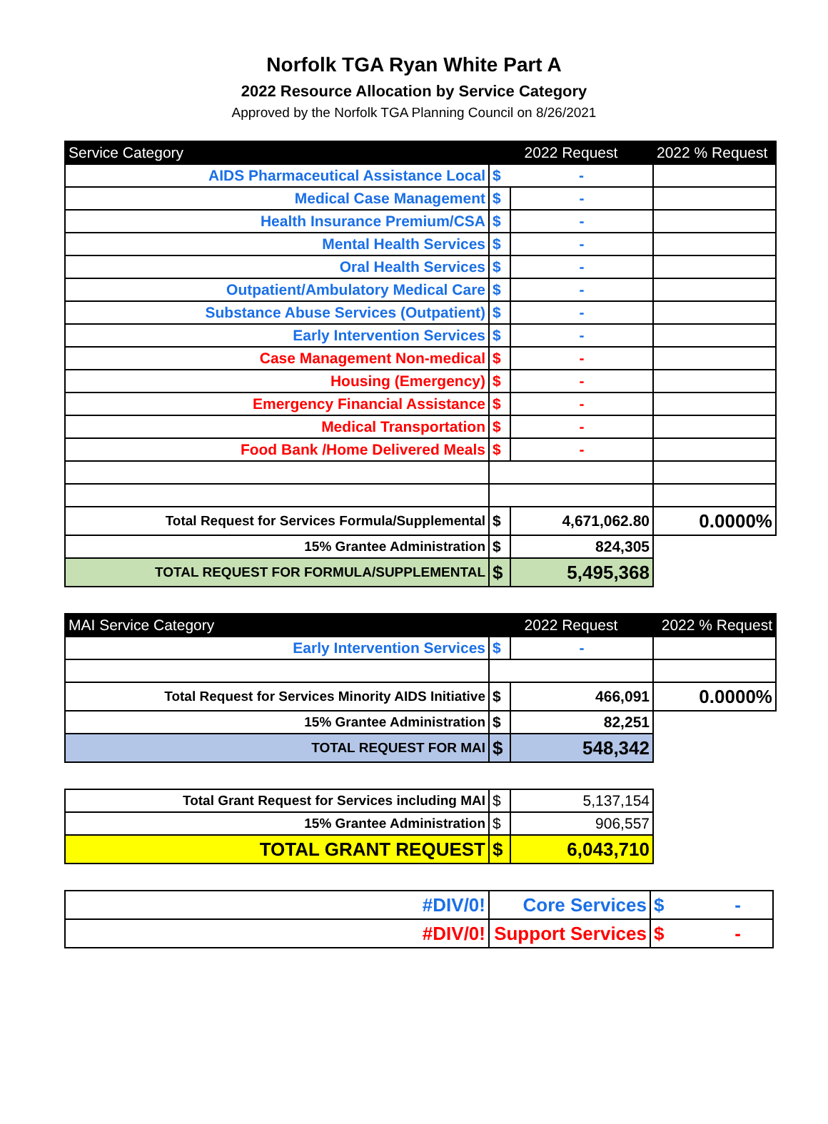Norfolk TGA Ryan White Part A
2022 Resource Allocation by Service Category
Approved by the Norfolk TGA Planning Council on 8/26/2021
| Service Category | 2022 Request | | 2022 % Request |
| --- | --- | --- | --- |
| AIDS Pharmaceutical Assistance Local | $ | - | |
| Medical Case Management | $ | - | |
| Health Insurance Premium/CSA | $ | - | |
| Mental Health Services | $ | - | |
| Oral Health Services | $ | - | |
| Outpatient/Ambulatory Medical Care | $ | - | |
| Substance Abuse Services (Outpatient) | $ | - | |
| Early Intervention Services | $ | - | |
| Case Management Non-medical | $ | - | |
| Housing (Emergency) | $ | - | |
| Emergency Financial Assistance | $ | - | |
| Medical Transportation | $ | - | |
| Food Bank /Home Delivered Meals | $ | - | |
| Total Request for Services Formula/Supplemental | $ | 4,671,062.80 | 0.0000% |
| 15% Grantee Administration | $ | 824,305 | |
| TOTAL REQUEST FOR FORMULA/SUPPLEMENTAL | $ | 5,495,368 | |
| MAI Service Category | 2022 Request | | 2022 % Request |
| --- | --- | --- | --- |
| Early Intervention Services | $ | - | |
| Total Request for Services Minority AIDS Initiative | $ | 466,091 | 0.0000% |
| 15% Grantee Administration | $ | 82,251 | |
| TOTAL REQUEST FOR MAI | $ | 548,342 | |
| Total Grant Request for Services including MAI | $ | 5,137,154 |
| 15% Grantee Administration | $ | 906,557 |
| TOTAL GRANT REQUEST | $ | 6,043,710 |
| #DIV/0! | Core Services | $ - |
| #DIV/0! | Support Services | $ - |